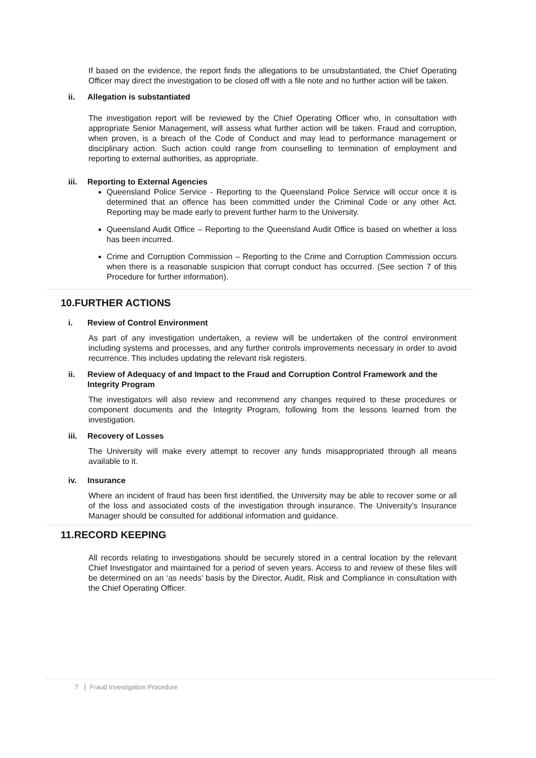If based on the evidence, the report finds the allegations to be unsubstantiated, the Chief Operating Officer may direct the investigation to be closed off with a file note and no further action will be taken.
ii. Allegation is substantiated
The investigation report will be reviewed by the Chief Operating Officer who, in consultation with appropriate Senior Management, will assess what further action will be taken. Fraud and corruption, when proven, is a breach of the Code of Conduct and may lead to performance management or disciplinary action. Such action could range from counselling to termination of employment and reporting to external authorities, as appropriate.
iii. Reporting to External Agencies
Queensland Police Service - Reporting to the Queensland Police Service will occur once it is determined that an offence has been committed under the Criminal Code or any other Act. Reporting may be made early to prevent further harm to the University.
Queensland Audit Office – Reporting to the Queensland Audit Office is based on whether a loss has been incurred.
Crime and Corruption Commission – Reporting to the Crime and Corruption Commission occurs when there is a reasonable suspicion that corrupt conduct has occurred. (See section 7 of this Procedure for further information).
10.FURTHER ACTIONS
i. Review of Control Environment
As part of any investigation undertaken, a review will be undertaken of the control environment including systems and processes, and any further controls improvements necessary in order to avoid recurrence. This includes updating the relevant risk registers.
ii. Review of Adequacy of and Impact to the Fraud and Corruption Control Framework and the Integrity Program
The investigators will also review and recommend any changes required to these procedures or component documents and the Integrity Program, following from the lessons learned from the investigation.
iii. Recovery of Losses
The University will make every attempt to recover any funds misappropriated through all means available to it.
iv. Insurance
Where an incident of fraud has been first identified, the University may be able to recover some or all of the loss and associated costs of the investigation through insurance. The University’s Insurance Manager should be consulted for additional information and guidance.
11.RECORD KEEPING
All records relating to investigations should be securely stored in a central location by the relevant Chief Investigator and maintained for a period of seven years. Access to and review of these files will be determined on an ‘as needs’ basis by the Director, Audit, Risk and Compliance in consultation with the Chief Operating Officer.
7 Fraud Investigation Procedure